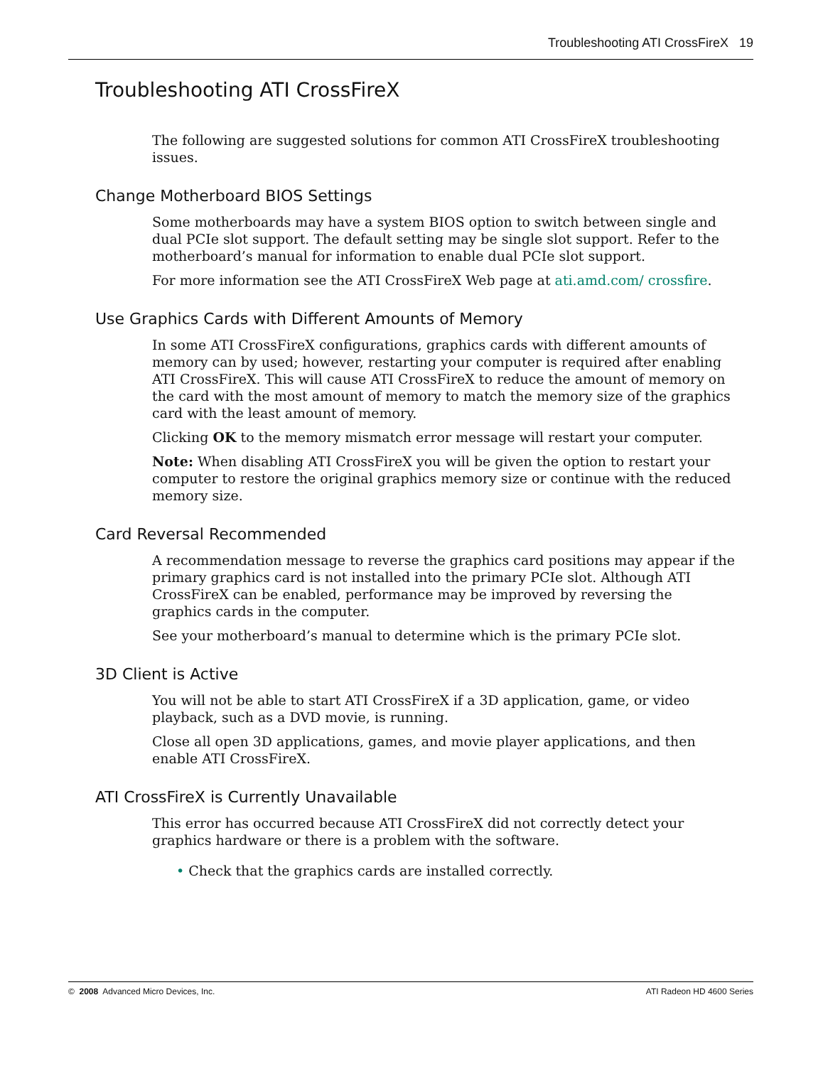Troubleshooting ATI CrossFireX 19
Troubleshooting ATI CrossFireX
The following are suggested solutions for common ATI CrossFireX troubleshooting issues.
Change Motherboard BIOS Settings
Some motherboards may have a system BIOS option to switch between single and dual PCIe slot support. The default setting may be single slot support. Refer to the motherboard’s manual for information to enable dual PCIe slot support.
For more information see the ATI CrossFireX Web page at ati.amd.com/ crossfire.
Use Graphics Cards with Different Amounts of Memory
In some ATI CrossFireX configurations, graphics cards with different amounts of memory can by used; however, restarting your computer is required after enabling ATI CrossFireX. This will cause ATI CrossFireX to reduce the amount of memory on the card with the most amount of memory to match the memory size of the graphics card with the least amount of memory.
Clicking OK to the memory mismatch error message will restart your computer.
Note: When disabling ATI CrossFireX you will be given the option to restart your computer to restore the original graphics memory size or continue with the reduced memory size.
Card Reversal Recommended
A recommendation message to reverse the graphics card positions may appear if the primary graphics card is not installed into the primary PCIe slot. Although ATI CrossFireX can be enabled, performance may be improved by reversing the graphics cards in the computer.
See your motherboard’s manual to determine which is the primary PCIe slot.
3D Client is Active
You will not be able to start ATI CrossFireX if a 3D application, game, or video playback, such as a DVD movie, is running.
Close all open 3D applications, games, and movie player applications, and then enable ATI CrossFireX.
ATI CrossFireX is Currently Unavailable
This error has occurred because ATI CrossFireX did not correctly detect your graphics hardware or there is a problem with the software.
• Check that the graphics cards are installed correctly.
© 2008 Advanced Micro Devices, Inc. ATI Radeon HD 4600 Series